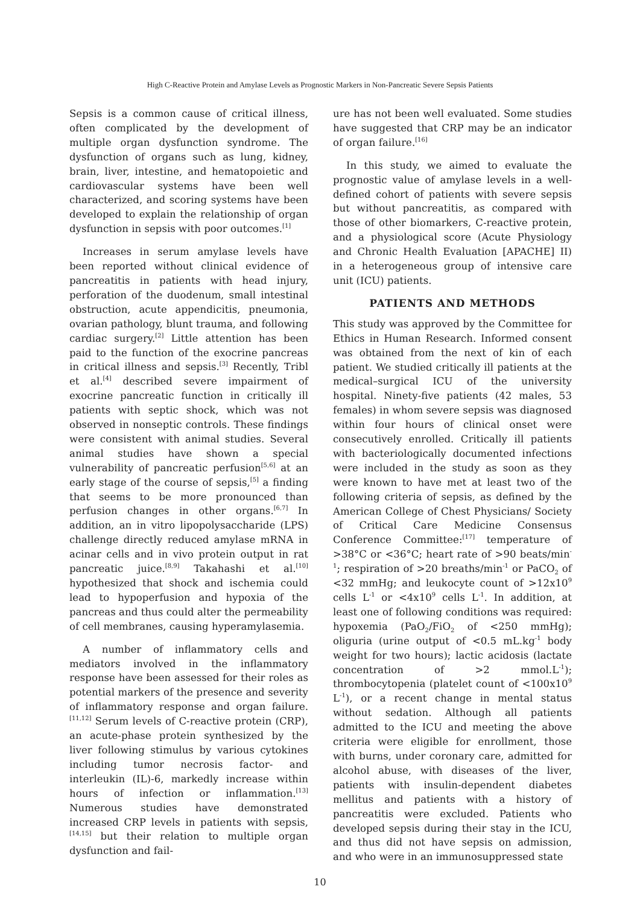High C-Reactive Protein and Amylase Levels as Prognostic Markers in Non-Pancreatic Severe Sepsis Patients
Sepsis is a common cause of critical illness, often complicated by the development of multiple organ dysfunction syndrome. The dysfunction of organs such as lung, kidney, brain, liver, intestine, and hematopoietic and cardiovascular systems have been well characterized, and scoring systems have been developed to explain the relationship of organ dysfunction in sepsis with poor outcomes.<sup>[1]</sup>
Increases in serum amylase levels have been reported without clinical evidence of pancreatitis in patients with head injury, perforation of the duodenum, small intestinal obstruction, acute appendicitis, pneumonia, ovarian pathology, blunt trauma, and following cardiac surgery.<sup>[2]</sup> Little attention has been paid to the function of the exocrine pancreas in critical illness and sepsis.<sup>[3]</sup> Recently, Tribl et al.<sup>[4]</sup> described severe impairment of exocrine pancreatic function in critically ill patients with septic shock, which was not observed in nonseptic controls. These findings were consistent with animal studies. Several animal studies have shown a special vulnerability of pancreatic perfusion<sup>[5,6]</sup> at an early stage of the course of sepsis,<sup>[5]</sup> a finding that seems to be more pronounced than perfusion changes in other organs.<sup>[6,7]</sup> In addition, an in vitro lipopolysaccharide (LPS) challenge directly reduced amylase mRNA in acinar cells and in vivo protein output in rat pancreatic juice.<sup>[8,9]</sup> Takahashi et al.<sup>[10]</sup> hypothesized that shock and ischemia could lead to hypoperfusion and hypoxia of the pancreas and thus could alter the permeability of cell membranes, causing hyperamylasemia.
A number of inflammatory cells and mediators involved in the inflammatory response have been assessed for their roles as potential markers of the presence and severity of inflammatory response and organ failure.<sup>[11,12]</sup> Serum levels of C-reactive protein (CRP), an acute-phase protein synthesized by the liver following stimulus by various cytokines including tumor necrosis factor- and interleukin (IL)-6, markedly increase within hours of infection or inflammation.<sup>[13]</sup> Numerous studies have demonstrated increased CRP levels in patients with sepsis,<sup>[14,15]</sup> but their relation to multiple organ dysfunction and fail-
ure has not been well evaluated. Some studies have suggested that CRP may be an indicator of organ failure.<sup>[16]</sup>
In this study, we aimed to evaluate the prognostic value of amylase levels in a well-defined cohort of patients with severe sepsis but without pancreatitis, as compared with those of other biomarkers, C-reactive protein, and a physiological score (Acute Physiology and Chronic Health Evaluation [APACHE] II) in a heterogeneous group of intensive care unit (ICU) patients.
PATIENTS AND METHODS
This study was approved by the Committee for Ethics in Human Research. Informed consent was obtained from the next of kin of each patient. We studied critically ill patients at the medical–surgical ICU of the university hospital. Ninety-five patients (42 males, 53 females) in whom severe sepsis was diagnosed within four hours of clinical onset were consecutively enrolled. Critically ill patients with bacteriologically documented infections were included in the study as soon as they were known to have met at least two of the following criteria of sepsis, as defined by the American College of Chest Physicians/ Society of Critical Care Medicine Consensus Conference Committee:<sup>[17]</sup> temperature of >38°C or <36°C; heart rate of >90 beats/min<sup>-1</sup>; respiration of >20 breaths/min<sup>-1</sup> or PaCO<sub>2</sub> of <32 mmHg; and leukocyte count of >12x10<sup>9</sup> cells L<sup>-1</sup> or <4x10<sup>9</sup> cells L<sup>-1</sup>. In addition, at least one of following conditions was required: hypoxemia (PaO<sub>2</sub>/FiO<sub>2</sub> of <250 mmHg); oliguria (urine output of <0.5 mL.kg<sup>-1</sup> body weight for two hours); lactic acidosis (lactate concentration of >2 mmol.L<sup>-1</sup>); thrombocytopenia (platelet count of <100x10<sup>9</sup> L<sup>-1</sup>), or a recent change in mental status without sedation. Although all patients admitted to the ICU and meeting the above criteria were eligible for enrollment, those with burns, under coronary care, admitted for alcohol abuse, with diseases of the liver, patients with insulin-dependent diabetes mellitus and patients with a history of pancreatitis were excluded. Patients who developed sepsis during their stay in the ICU, and thus did not have sepsis on admission, and who were in an immunosuppressed state
10